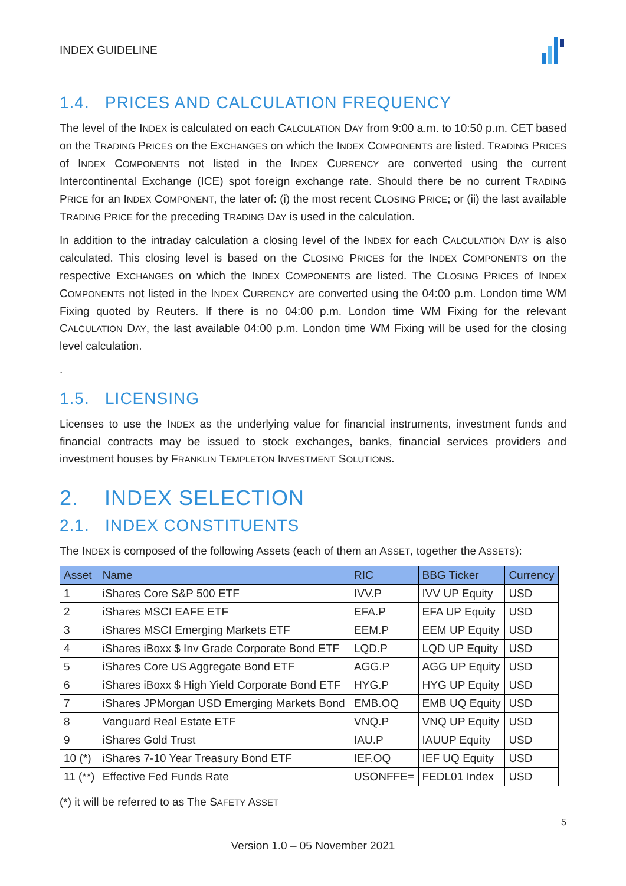INDEX GUIDELINE
1.4. PRICES AND CALCULATION FREQUENCY
The level of the INDEX is calculated on each CALCULATION DAY from 9:00 a.m. to 10:50 p.m. CET based on the TRADING PRICES on the EXCHANGES on which the INDEX COMPONENTS are listed. TRADING PRICES of INDEX COMPONENTS not listed in the INDEX CURRENCY are converted using the current Intercontinental Exchange (ICE) spot foreign exchange rate. Should there be no current TRADING PRICE for an INDEX COMPONENT, the later of: (i) the most recent CLOSING PRICE; or (ii) the last available TRADING PRICE for the preceding TRADING DAY is used in the calculation.
In addition to the intraday calculation a closing level of the INDEX for each CALCULATION DAY is also calculated. This closing level is based on the CLOSING PRICES for the INDEX COMPONENTS on the respective EXCHANGES on which the INDEX COMPONENTS are listed. The CLOSING PRICES of INDEX COMPONENTS not listed in the INDEX CURRENCY are converted using the 04:00 p.m. London time WM Fixing quoted by Reuters. If there is no 04:00 p.m. London time WM Fixing for the relevant CALCULATION DAY, the last available 04:00 p.m. London time WM Fixing will be used for the closing level calculation.
.
1.5. LICENSING
Licenses to use the INDEX as the underlying value for financial instruments, investment funds and financial contracts may be issued to stock exchanges, banks, financial services providers and investment houses by FRANKLIN TEMPLETON INVESTMENT SOLUTIONS.
2. INDEX SELECTION
2.1. INDEX CONSTITUENTS
The INDEX is composed of the following Assets (each of them an ASSET, together the ASSETS):
| Asset | Name | RIC | BBG Ticker | Currency |
| --- | --- | --- | --- | --- |
| 1 | iShares Core S&P 500 ETF | IVV.P | IVV UP Equity | USD |
| 2 | iShares MSCI EAFE ETF | EFA.P | EFA UP Equity | USD |
| 3 | iShares MSCI Emerging Markets ETF | EEM.P | EEM UP Equity | USD |
| 4 | iShares iBoxx $ Inv Grade Corporate Bond ETF | LQD.P | LQD UP Equity | USD |
| 5 | iShares Core US Aggregate Bond ETF | AGG.P | AGG UP Equity | USD |
| 6 | iShares iBoxx $ High Yield Corporate Bond ETF | HYG.P | HYG UP Equity | USD |
| 7 | iShares JPMorgan USD Emerging Markets Bond | EMB.OQ | EMB UQ Equity | USD |
| 8 | Vanguard Real Estate ETF | VNQ.P | VNQ UP Equity | USD |
| 9 | iShares Gold Trust | IAU.P | IAUUP Equity | USD |
| 10 (*) | iShares 7-10 Year Treasury Bond ETF | IEF.OQ | IEF UQ Equity | USD |
| 11 (**) | Effective Fed Funds Rate | USONFFE= | FEDL01 Index | USD |
(*) it will be referred to as The SAFETY ASSET
5
Version 1.0 – 05 November 2021